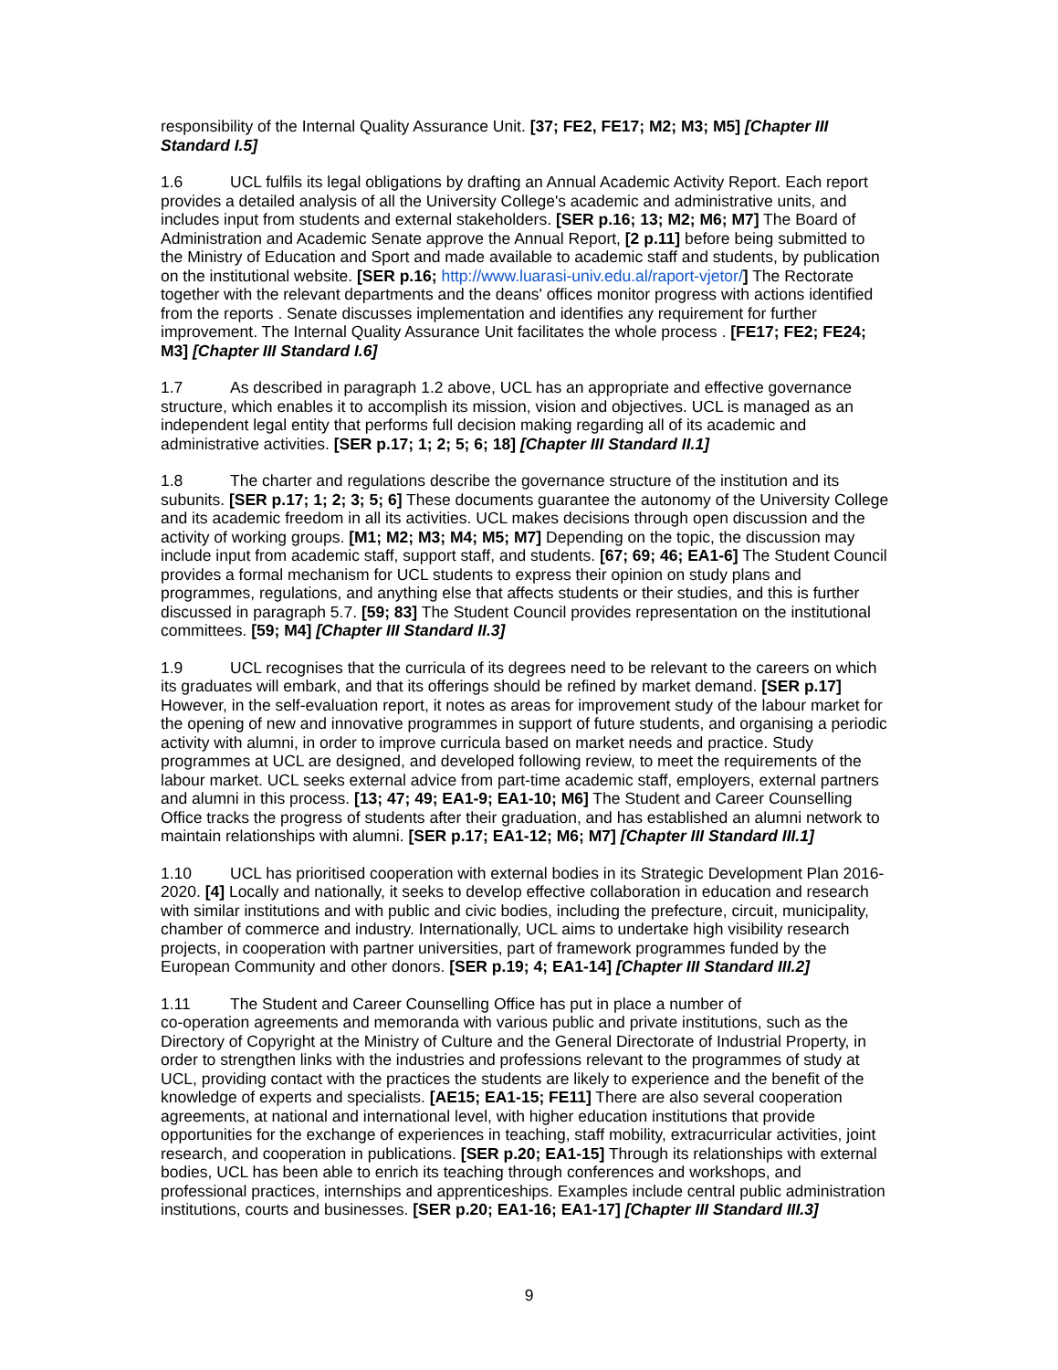responsibility of the Internal Quality Assurance Unit. [37; FE2, FE17; M2; M3; M5] [Chapter III Standard I.5]
1.6 UCL fulfils its legal obligations by drafting an Annual Academic Activity Report. Each report provides a detailed analysis of all the University College's academic and administrative units, and includes input from students and external stakeholders. [SER p.16; 13; M2; M6; M7] The Board of Administration and Academic Senate approve the Annual Report, [2 p.11] before being submitted to the Ministry of Education and Sport and made available to academic staff and students, by publication on the institutional website. [SER p.16; http://www.luarasi-univ.edu.al/raport-vjetor/] The Rectorate together with the relevant departments and the deans' offices monitor progress with actions identified from the reports . Senate discusses implementation and identifies any requirement for further improvement. The Internal Quality Assurance Unit facilitates the whole process . [FE17; FE2; FE24; M3] [Chapter III Standard I.6]
1.7 As described in paragraph 1.2 above, UCL has an appropriate and effective governance structure, which enables it to accomplish its mission, vision and objectives. UCL is managed as an independent legal entity that performs full decision making regarding all of its academic and administrative activities. [SER p.17; 1; 2; 5; 6; 18] [Chapter III Standard II.1]
1.8 The charter and regulations describe the governance structure of the institution and its subunits. [SER p.17; 1; 2; 3; 5; 6] These documents guarantee the autonomy of the University College and its academic freedom in all its activities. UCL makes decisions through open discussion and the activity of working groups. [M1; M2; M3; M4; M5; M7] Depending on the topic, the discussion may include input from academic staff, support staff, and students. [67; 69; 46; EA1-6] The Student Council provides a formal mechanism for UCL students to express their opinion on study plans and programmes, regulations, and anything else that affects students or their studies, and this is further discussed in paragraph 5.7. [59; 83] The Student Council provides representation on the institutional committees. [59; M4] [Chapter III Standard II.3]
1.9 UCL recognises that the curricula of its degrees need to be relevant to the careers on which its graduates will embark, and that its offerings should be refined by market demand. [SER p.17] However, in the self-evaluation report, it notes as areas for improvement study of the labour market for the opening of new and innovative programmes in support of future students, and organising a periodic activity with alumni, in order to improve curricula based on market needs and practice. Study programmes at UCL are designed, and developed following review, to meet the requirements of the labour market. UCL seeks external advice from part-time academic staff, employers, external partners and alumni in this process. [13; 47; 49; EA1-9; EA1-10; M6] The Student and Career Counselling Office tracks the progress of students after their graduation, and has established an alumni network to maintain relationships with alumni. [SER p.17; EA1-12; M6; M7] [Chapter III Standard III.1]
1.10 UCL has prioritised cooperation with external bodies in its Strategic Development Plan 2016-2020. [4] Locally and nationally, it seeks to develop effective collaboration in education and research with similar institutions and with public and civic bodies, including the prefecture, circuit, municipality, chamber of commerce and industry. Internationally, UCL aims to undertake high visibility research projects, in cooperation with partner universities, part of framework programmes funded by the European Community and other donors. [SER p.19; 4; EA1-14] [Chapter III Standard III.2]
1.11 The Student and Career Counselling Office has put in place a number of
co-operation agreements and memoranda with various public and private institutions, such as the Directory of Copyright at the Ministry of Culture and the General Directorate of Industrial Property, in order to strengthen links with the industries and professions relevant to the programmes of study at UCL, providing contact with the practices the students are likely to experience and the benefit of the knowledge of experts and specialists. [AE15; EA1-15; FE11] There are also several cooperation agreements, at national and international level, with higher education institutions that provide opportunities for the exchange of experiences in teaching, staff mobility, extracurricular activities, joint research, and cooperation in publications. [SER p.20; EA1-15] Through its relationships with external bodies, UCL has been able to enrich its teaching through conferences and workshops, and professional practices, internships and apprenticeships. Examples include central public administration institutions, courts and businesses. [SER p.20; EA1-16; EA1-17] [Chapter III Standard III.3]
9